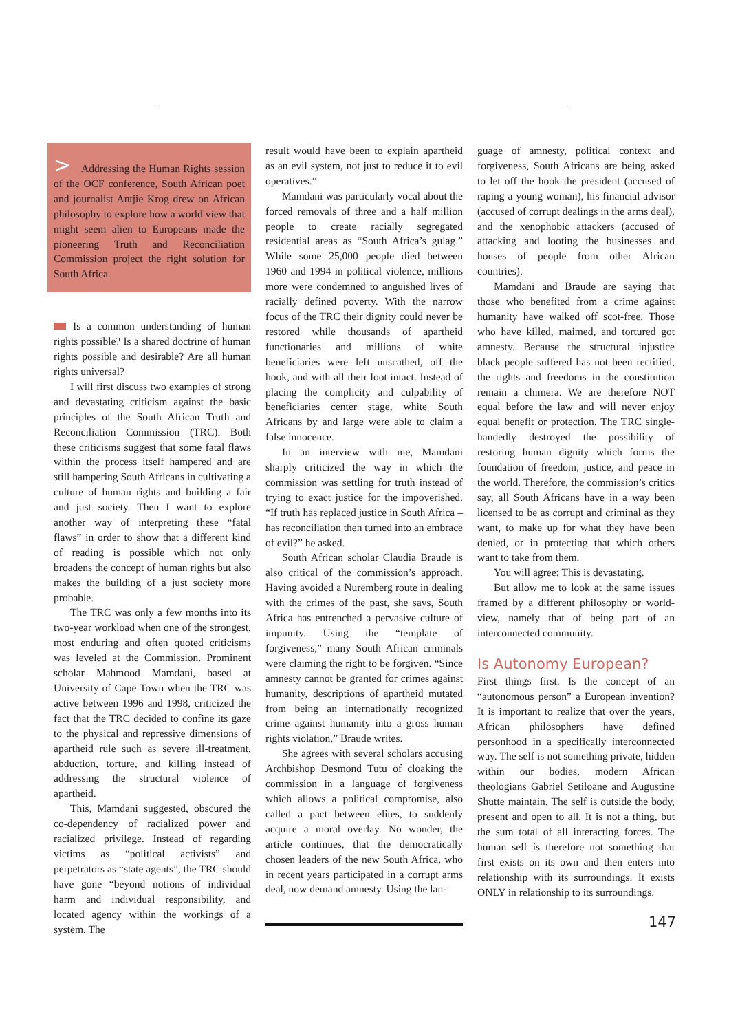> Addressing the Human Rights session of the OCF conference, South African poet and journalist Antjie Krog drew on African philosophy to explore how a world view that might seem alien to Europeans made the pioneering Truth and Reconciliation Commission project the right solution for South Africa.
Is a common understanding of human rights possible? Is a shared doctrine of human rights possible and desirable? Are all human rights universal?
I will first discuss two examples of strong and devastating criticism against the basic principles of the South African Truth and Reconciliation Commission (TRC). Both these criticisms suggest that some fatal flaws within the process itself hampered and are still hampering South Africans in cultivating a culture of human rights and building a fair and just society. Then I want to explore another way of interpreting these “fatal flaws” in order to show that a different kind of reading is possible which not only broadens the concept of human rights but also makes the building of a just society more probable.
The TRC was only a few months into its two-year workload when one of the strongest, most enduring and often quoted criticisms was leveled at the Commission. Prominent scholar Mahmood Mamdani, based at University of Cape Town when the TRC was active between 1996 and 1998, criticized the fact that the TRC decided to confine its gaze to the physical and repressive dimensions of apartheid rule such as severe ill-treatment, abduction, torture, and killing instead of addressing the structural violence of apartheid.
This, Mamdani suggested, obscured the co-dependency of racialized power and racialized privilege. Instead of regarding victims as “political activists” and perpetrators as “state agents”, the TRC should have gone “beyond notions of individual harm and individual responsibility, and located agency within the workings of a system. The
result would have been to explain apartheid as an evil system, not just to reduce it to evil operatives.”
Mamdani was particularly vocal about the forced removals of three and a half million people to create racially segregated residential areas as “South Africa’s gulag.” While some 25,000 people died between 1960 and 1994 in political violence, millions more were condemned to anguished lives of racially defined poverty. With the narrow focus of the TRC their dignity could never be restored while thousands of apartheid functionaries and millions of white beneficiaries were left unscathed, off the hook, and with all their loot intact. Instead of placing the complicity and culpability of beneficiaries center stage, white South Africans by and large were able to claim a false innocence.
In an interview with me, Mamdani sharply criticized the way in which the commission was settling for truth instead of trying to exact justice for the impoverished. “If truth has replaced justice in South Africa – has reconciliation then turned into an embrace of evil?” he asked.
South African scholar Claudia Braude is also critical of the commission’s approach. Having avoided a Nuremberg route in dealing with the crimes of the past, she says, South Africa has entrenched a pervasive culture of impunity. Using the “template of forgiveness,” many South African criminals were claiming the right to be forgiven. “Since amnesty cannot be granted for crimes against humanity, descriptions of apartheid mutated from being an internationally recognized crime against humanity into a gross human rights violation,” Braude writes.
She agrees with several scholars accusing Archbishop Desmond Tutu of cloaking the commission in a language of forgiveness which allows a political compromise, also called a pact between elites, to suddenly acquire a moral overlay. No wonder, the article continues, that the democratically chosen leaders of the new South Africa, who in recent years participated in a corrupt arms deal, now demand amnesty. Using the lan-
guage of amnesty, political context and forgiveness, South Africans are being asked to let off the hook the president (accused of raping a young woman), his financial advisor (accused of corrupt dealings in the arms deal), and the xenophobic attackers (accused of attacking and looting the businesses and houses of people from other African countries).
Mamdani and Braude are saying that those who benefited from a crime against humanity have walked off scot-free. Those who have killed, maimed, and tortured got amnesty. Because the structural injustice black people suffered has not been rectified, the rights and freedoms in the constitution remain a chimera. We are therefore NOT equal before the law and will never enjoy equal benefit or protection. The TRC single-handedly destroyed the possibility of restoring human dignity which forms the foundation of freedom, justice, and peace in the world. Therefore, the commission’s critics say, all South Africans have in a way been licensed to be as corrupt and criminal as they want, to make up for what they have been denied, or in protecting that which others want to take from them.
You will agree: This is devastating.
But allow me to look at the same issues framed by a different philosophy or world-view, namely that of being part of an interconnected community.
Is Autonomy European?
First things first. Is the concept of an “autonomous person” a European invention? It is important to realize that over the years, African philosophers have defined personhood in a specifically interconnected way. The self is not something private, hidden within our bodies, modern African theologians Gabriel Setiloane and Augustine Shutte maintain. The self is outside the body, present and open to all. It is not a thing, but the sum total of all interacting forces. The human self is therefore not something that first exists on its own and then enters into relationship with its surroundings. It exists ONLY in relationship to its surroundings.
147